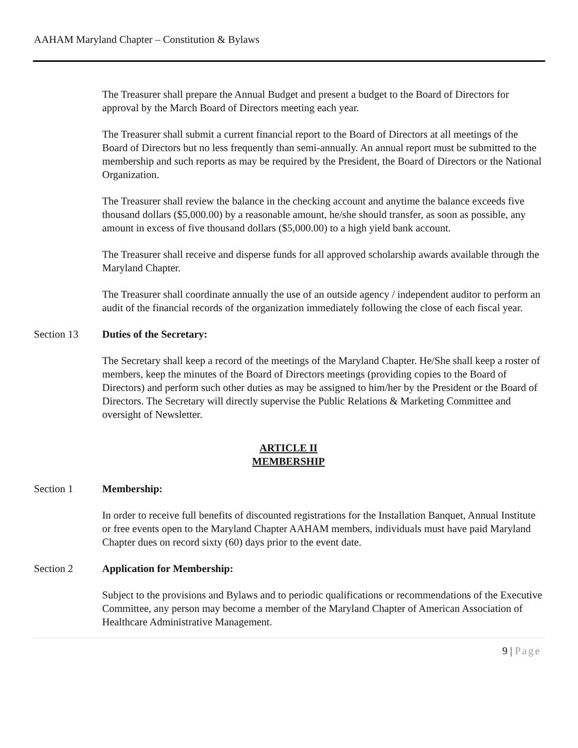AAHAM Maryland Chapter – Constitution & Bylaws
The Treasurer shall prepare the Annual Budget and present a budget to the Board of Directors for approval by the March Board of Directors meeting each year.
The Treasurer shall submit a current financial report to the Board of Directors at all meetings of the Board of Directors but no less frequently than semi-annually. An annual report must be submitted to the membership and such reports as may be required by the President, the Board of Directors or the National Organization.
The Treasurer shall review the balance in the checking account and anytime the balance exceeds five thousand dollars ($5,000.00) by a reasonable amount, he/she should transfer, as soon as possible, any amount in excess of five thousand dollars ($5,000.00) to a high yield bank account.
The Treasurer shall receive and disperse funds for all approved scholarship awards available through the Maryland Chapter.
The Treasurer shall coordinate annually the use of an outside agency / independent auditor to perform an audit of the financial records of the organization immediately following the close of each fiscal year.
Section 13 Duties of the Secretary:
The Secretary shall keep a record of the meetings of the Maryland Chapter. He/She shall keep a roster of members, keep the minutes of the Board of Directors meetings (providing copies to the Board of Directors) and perform such other duties as may be assigned to him/her by the President or the Board of Directors. The Secretary will directly supervise the Public Relations & Marketing Committee and oversight of Newsletter.
ARTICLE II
MEMBERSHIP
Section 1 Membership:
In order to receive full benefits of discounted registrations for the Installation Banquet, Annual Institute or free events open to the Maryland Chapter AAHAM members, individuals must have paid Maryland Chapter dues on record sixty (60) days prior to the event date.
Section 2 Application for Membership:
Subject to the provisions and Bylaws and to periodic qualifications or recommendations of the Executive Committee, any person may become a member of the Maryland Chapter of American Association of Healthcare Administrative Management.
9 | Page